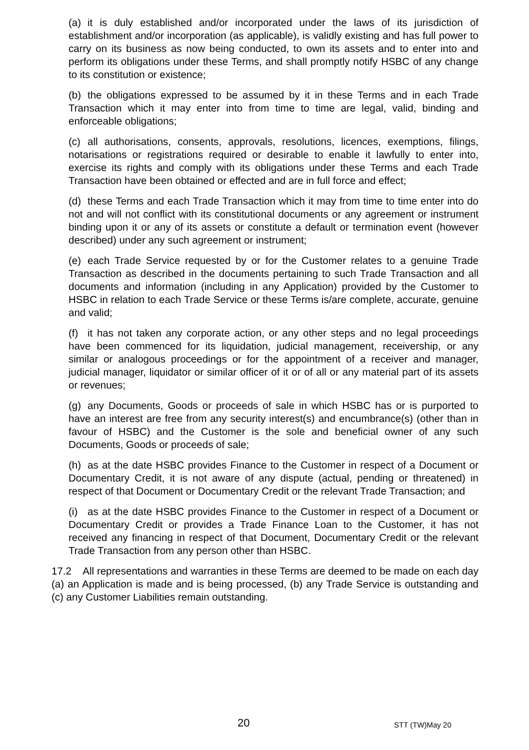(a) it is duly established and/or incorporated under the laws of its jurisdiction of establishment and/or incorporation (as applicable), is validly existing and has full power to carry on its business as now being conducted, to own its assets and to enter into and perform its obligations under these Terms, and shall promptly notify HSBC of any change to its constitution or existence;
(b) the obligations expressed to be assumed by it in these Terms and in each Trade Transaction which it may enter into from time to time are legal, valid, binding and enforceable obligations;
(c) all authorisations, consents, approvals, resolutions, licences, exemptions, filings, notarisations or registrations required or desirable to enable it lawfully to enter into, exercise its rights and comply with its obligations under these Terms and each Trade Transaction have been obtained or effected and are in full force and effect;
(d) these Terms and each Trade Transaction which it may from time to time enter into do not and will not conflict with its constitutional documents or any agreement or instrument binding upon it or any of its assets or constitute a default or termination event (however described) under any such agreement or instrument;
(e) each Trade Service requested by or for the Customer relates to a genuine Trade Transaction as described in the documents pertaining to such Trade Transaction and all documents and information (including in any Application) provided by the Customer to HSBC in relation to each Trade Service or these Terms is/are complete, accurate, genuine and valid;
(f) it has not taken any corporate action, or any other steps and no legal proceedings have been commenced for its liquidation, judicial management, receivership, or any similar or analogous proceedings or for the appointment of a receiver and manager, judicial manager, liquidator or similar officer of it or of all or any material part of its assets or revenues;
(g) any Documents, Goods or proceeds of sale in which HSBC has or is purported to have an interest are free from any security interest(s) and encumbrance(s) (other than in favour of HSBC) and the Customer is the sole and beneficial owner of any such Documents, Goods or proceeds of sale;
(h) as at the date HSBC provides Finance to the Customer in respect of a Document or Documentary Credit, it is not aware of any dispute (actual, pending or threatened) in respect of that Document or Documentary Credit or the relevant Trade Transaction; and
(i) as at the date HSBC provides Finance to the Customer in respect of a Document or Documentary Credit or provides a Trade Finance Loan to the Customer, it has not received any financing in respect of that Document, Documentary Credit or the relevant Trade Transaction from any person other than HSBC.
17.2 All representations and warranties in these Terms are deemed to be made on each day (a) an Application is made and is being processed, (b) any Trade Service is outstanding and (c) any Customer Liabilities remain outstanding.
20 STT (TW)May 20